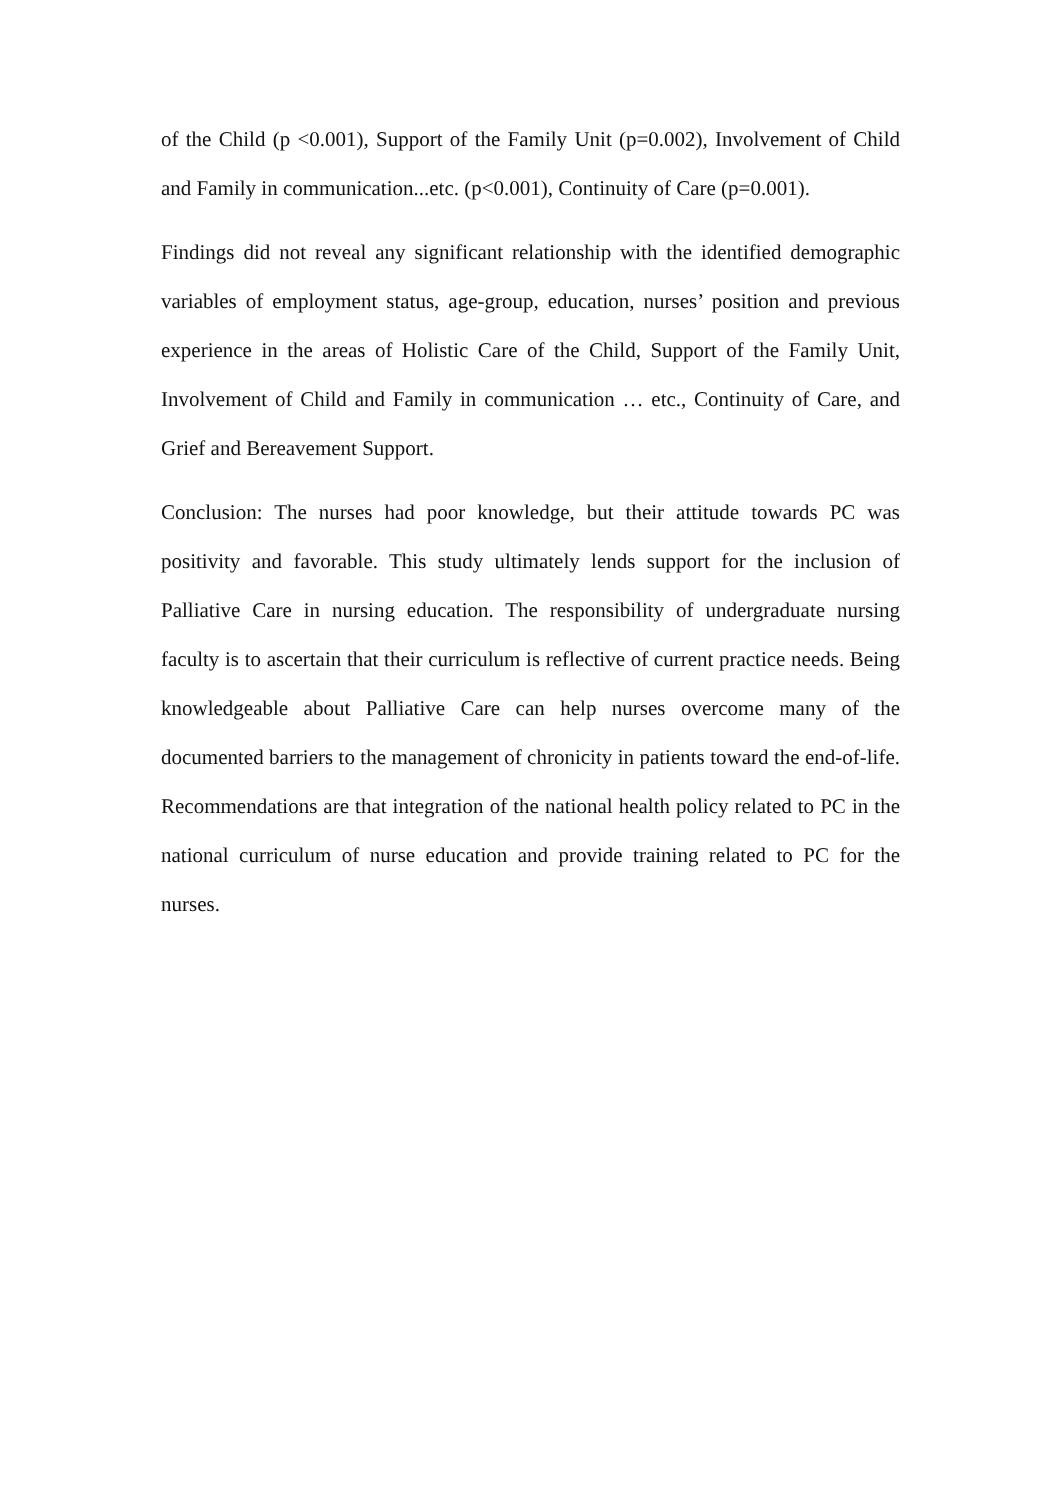of the Child (p <0.001), Support of the Family Unit (p=0.002), Involvement of Child and Family in communication...etc. (p<0.001), Continuity of Care (p=0.001).
Findings did not reveal any significant relationship with the identified demographic variables of employment status, age-group, education, nurses’ position and previous experience in the areas of Holistic Care of the Child, Support of the Family Unit, Involvement of Child and Family in communication … etc., Continuity of Care, and Grief and Bereavement Support.
Conclusion: The nurses had poor knowledge, but their attitude towards PC was positivity and favorable. This study ultimately lends support for the inclusion of Palliative Care in nursing education. The responsibility of undergraduate nursing faculty is to ascertain that their curriculum is reflective of current practice needs. Being knowledgeable about Palliative Care can help nurses overcome many of the documented barriers to the management of chronicity in patients toward the end-of-life. Recommendations are that integration of the national health policy related to PC in the national curriculum of nurse education and provide training related to PC for the nurses.